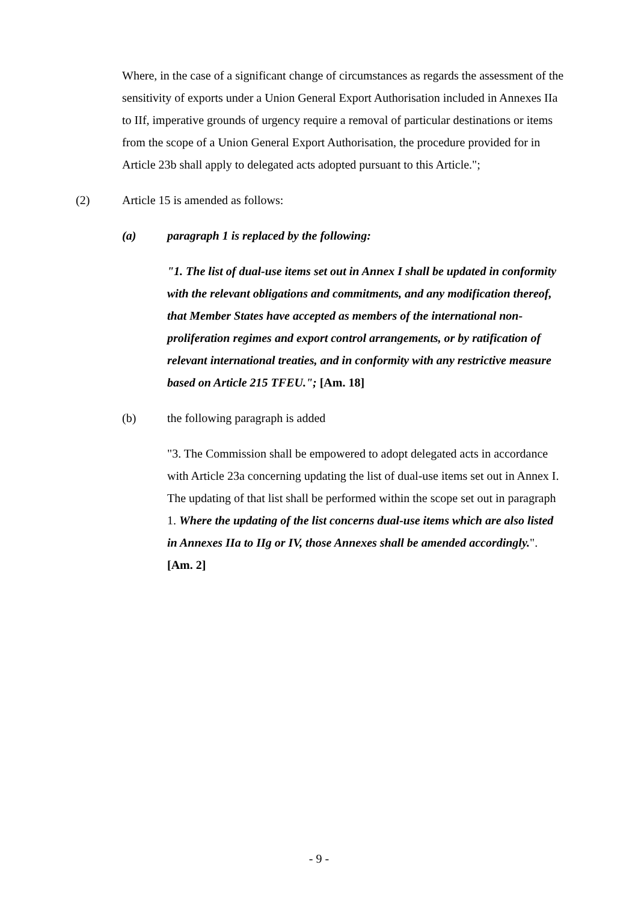Where, in the case of a significant change of circumstances as regards the assessment of the sensitivity of exports under a Union General Export Authorisation included in Annexes IIa to IIf, imperative grounds of urgency require a removal of particular destinations or items from the scope of a Union General Export Authorisation, the procedure provided for in Article 23b shall apply to delegated acts adopted pursuant to this Article.";
(2) Article 15 is amended as follows:
(a) paragraph 1 is replaced by the following:
"1. The list of dual-use items set out in Annex I shall be updated in conformity with the relevant obligations and commitments, and any modification thereof, that Member States have accepted as members of the international non-proliferation regimes and export control arrangements, or by ratification of relevant international treaties, and in conformity with any restrictive measure based on Article 215 TFEU."; [Am. 18]
(b) the following paragraph is added
"3. The Commission shall be empowered to adopt delegated acts in accordance with Article 23a concerning updating the list of dual-use items set out in Annex I. The updating of that list shall be performed within the scope set out in paragraph 1. Where the updating of the list concerns dual-use items which are also listed in Annexes IIa to IIg or IV, those Annexes shall be amended accordingly.". [Am. 2]
- 9 -